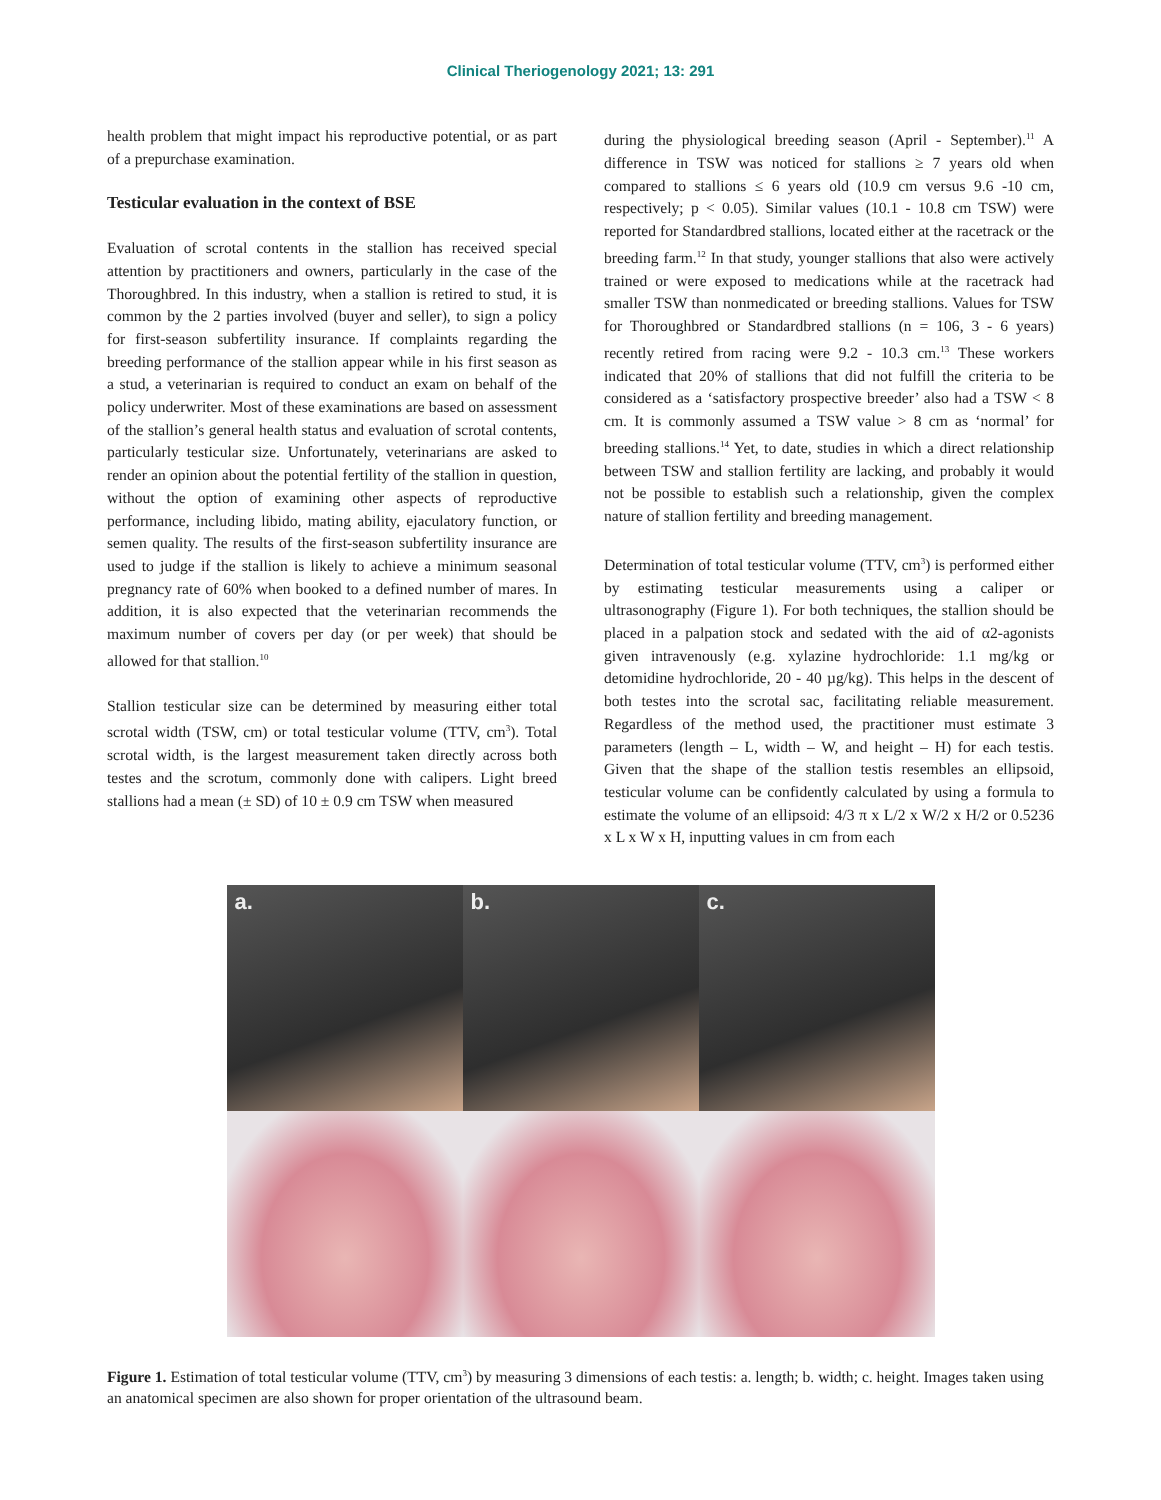Clinical Theriogenology 2021; 13: 291
health problem that might impact his reproductive potential, or as part of a prepurchase examination.
Testicular evaluation in the context of BSE
Evaluation of scrotal contents in the stallion has received special attention by practitioners and owners, particularly in the case of the Thoroughbred. In this industry, when a stallion is retired to stud, it is common by the 2 parties involved (buyer and seller), to sign a policy for first-season subfertility insurance. If complaints regarding the breeding performance of the stallion appear while in his first season as a stud, a veterinarian is required to conduct an exam on behalf of the policy underwriter. Most of these examinations are based on assessment of the stallion’s general health status and evaluation of scrotal contents, particularly testicular size. Unfortunately, veterinarians are asked to render an opinion about the potential fertility of the stallion in question, without the option of examining other aspects of reproductive performance, including libido, mating ability, ejaculatory function, or semen quality. The results of the first-season subfertility insurance are used to judge if the stallion is likely to achieve a minimum seasonal pregnancy rate of 60% when booked to a defined number of mares. In addition, it is also expected that the veterinarian recommends the maximum number of covers per day (or per week) that should be allowed for that stallion.<sup>10</sup>
Stallion testicular size can be determined by measuring either total scrotal width (TSW, cm) or total testicular volume (TTV, cm<sup>3</sup>). Total scrotal width, is the largest measurement taken directly across both testes and the scrotum, commonly done with calipers. Light breed stallions had a mean (± SD) of 10 ± 0.9 cm TSW when measured
during the physiological breeding season (April - September).<sup>11</sup> A difference in TSW was noticed for stallions ≥ 7 years old when compared to stallions ≤ 6 years old (10.9 cm versus 9.6 -10 cm, respectively; p < 0.05). Similar values (10.1 - 10.8 cm TSW) were reported for Standardbred stallions, located either at the racetrack or the breeding farm.<sup>12</sup> In that study, younger stallions that also were actively trained or were exposed to medications while at the racetrack had smaller TSW than nonmedicated or breeding stallions. Values for TSW for Thoroughbred or Standardbred stallions (n = 106, 3 - 6 years) recently retired from racing were 9.2 - 10.3 cm.<sup>13</sup> These workers indicated that 20% of stallions that did not fulfill the criteria to be considered as a ‘satisfactory prospective breeder’ also had a TSW < 8 cm. It is commonly assumed a TSW value > 8 cm as ‘normal’ for breeding stallions.<sup>14</sup> Yet, to date, studies in which a direct relationship between TSW and stallion fertility are lacking, and probably it would not be possible to establish such a relationship, given the complex nature of stallion fertility and breeding management.
Determination of total testicular volume (TTV, cm<sup>3</sup>) is performed either by estimating testicular measurements using a caliper or ultrasonography (Figure 1). For both techniques, the stallion should be placed in a palpation stock and sedated with the aid of α2-agonists given intravenously (e.g. xylazine hydrochloride: 1.1 mg/kg or detomidine hydrochloride, 20 - 40 µg/kg). This helps in the descent of both testes into the scrotal sac, facilitating reliable measurement. Regardless of the method used, the practitioner must estimate 3 parameters (length – L, width – W, and height – H) for each testis. Given that the shape of the stallion testis resembles an ellipsoid, testicular volume can be confidently calculated by using a formula to estimate the volume of an ellipsoid: 4/3 π x L/2 x W/2 x H/2 or 0.5236 x L x W x H, inputting values in cm from each
a.
b.
c.
Figure 1. Estimation of total testicular volume (TTV, cm<sup>3</sup>) by measuring 3 dimensions of each testis: a. length; b. width; c. height. Images taken using an anatomical specimen are also shown for proper orientation of the ultrasound beam.